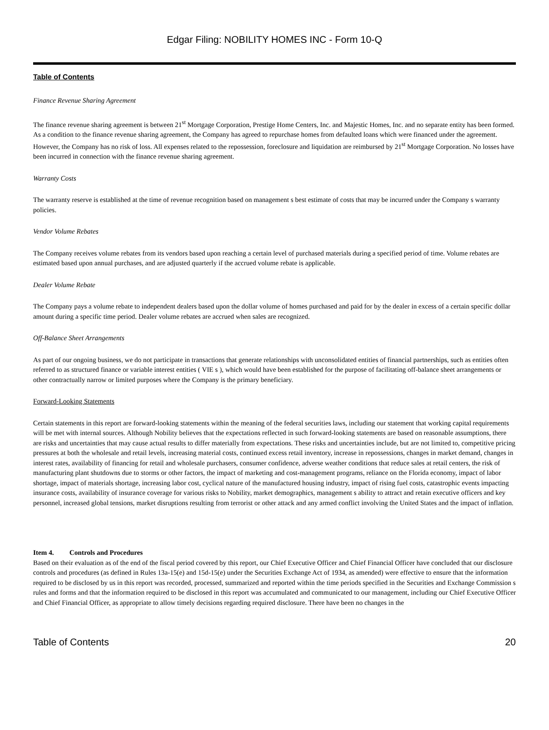Edgar Filing: NOBILITY HOMES INC - Form 10-Q
Table of Contents
Finance Revenue Sharing Agreement
The finance revenue sharing agreement is between 21<sup>st</sup> Mortgage Corporation, Prestige Home Centers, Inc. and Majestic Homes, Inc. and no separate entity has been formed. As a condition to the finance revenue sharing agreement, the Company has agreed to repurchase homes from defaulted loans which were financed under the agreement. However, the Company has no risk of loss. All expenses related to the repossession, foreclosure and liquidation are reimbursed by 21<sup>st</sup> Mortgage Corporation. No losses have been incurred in connection with the finance revenue sharing agreement.
Warranty Costs
The warranty reserve is established at the time of revenue recognition based on management s best estimate of costs that may be incurred under the Company s warranty policies.
Vendor Volume Rebates
The Company receives volume rebates from its vendors based upon reaching a certain level of purchased materials during a specified period of time. Volume rebates are estimated based upon annual purchases, and are adjusted quarterly if the accrued volume rebate is applicable.
Dealer Volume Rebate
The Company pays a volume rebate to independent dealers based upon the dollar volume of homes purchased and paid for by the dealer in excess of a certain specific dollar amount during a specific time period. Dealer volume rebates are accrued when sales are recognized.
Off-Balance Sheet Arrangements
As part of our ongoing business, we do not participate in transactions that generate relationships with unconsolidated entities of financial partnerships, such as entities often referred to as structured finance or variable interest entities ( VIE s ), which would have been established for the purpose of facilitating off-balance sheet arrangements or other contractually narrow or limited purposes where the Company is the primary beneficiary.
Forward-Looking Statements
Certain statements in this report are forward-looking statements within the meaning of the federal securities laws, including our statement that working capital requirements will be met with internal sources. Although Nobility believes that the expectations reflected in such forward-looking statements are based on reasonable assumptions, there are risks and uncertainties that may cause actual results to differ materially from expectations. These risks and uncertainties include, but are not limited to, competitive pricing pressures at both the wholesale and retail levels, increasing material costs, continued excess retail inventory, increase in repossessions, changes in market demand, changes in interest rates, availability of financing for retail and wholesale purchasers, consumer confidence, adverse weather conditions that reduce sales at retail centers, the risk of manufacturing plant shutdowns due to storms or other factors, the impact of marketing and cost-management programs, reliance on the Florida economy, impact of labor shortage, impact of materials shortage, increasing labor cost, cyclical nature of the manufactured housing industry, impact of rising fuel costs, catastrophic events impacting insurance costs, availability of insurance coverage for various risks to Nobility, market demographics, management s ability to attract and retain executive officers and key personnel, increased global tensions, market disruptions resulting from terrorist or other attack and any armed conflict involving the United States and the impact of inflation.
Item 4. Controls and Procedures
Based on their evaluation as of the end of the fiscal period covered by this report, our Chief Executive Officer and Chief Financial Officer have concluded that our disclosure controls and procedures (as defined in Rules 13a-15(e) and 15d-15(e) under the Securities Exchange Act of 1934, as amended) were effective to ensure that the information required to be disclosed by us in this report was recorded, processed, summarized and reported within the time periods specified in the Securities and Exchange Commission s rules and forms and that the information required to be disclosed in this report was accumulated and communicated to our management, including our Chief Executive Officer and Chief Financial Officer, as appropriate to allow timely decisions regarding required disclosure. There have been no changes in the
Table of Contents 20